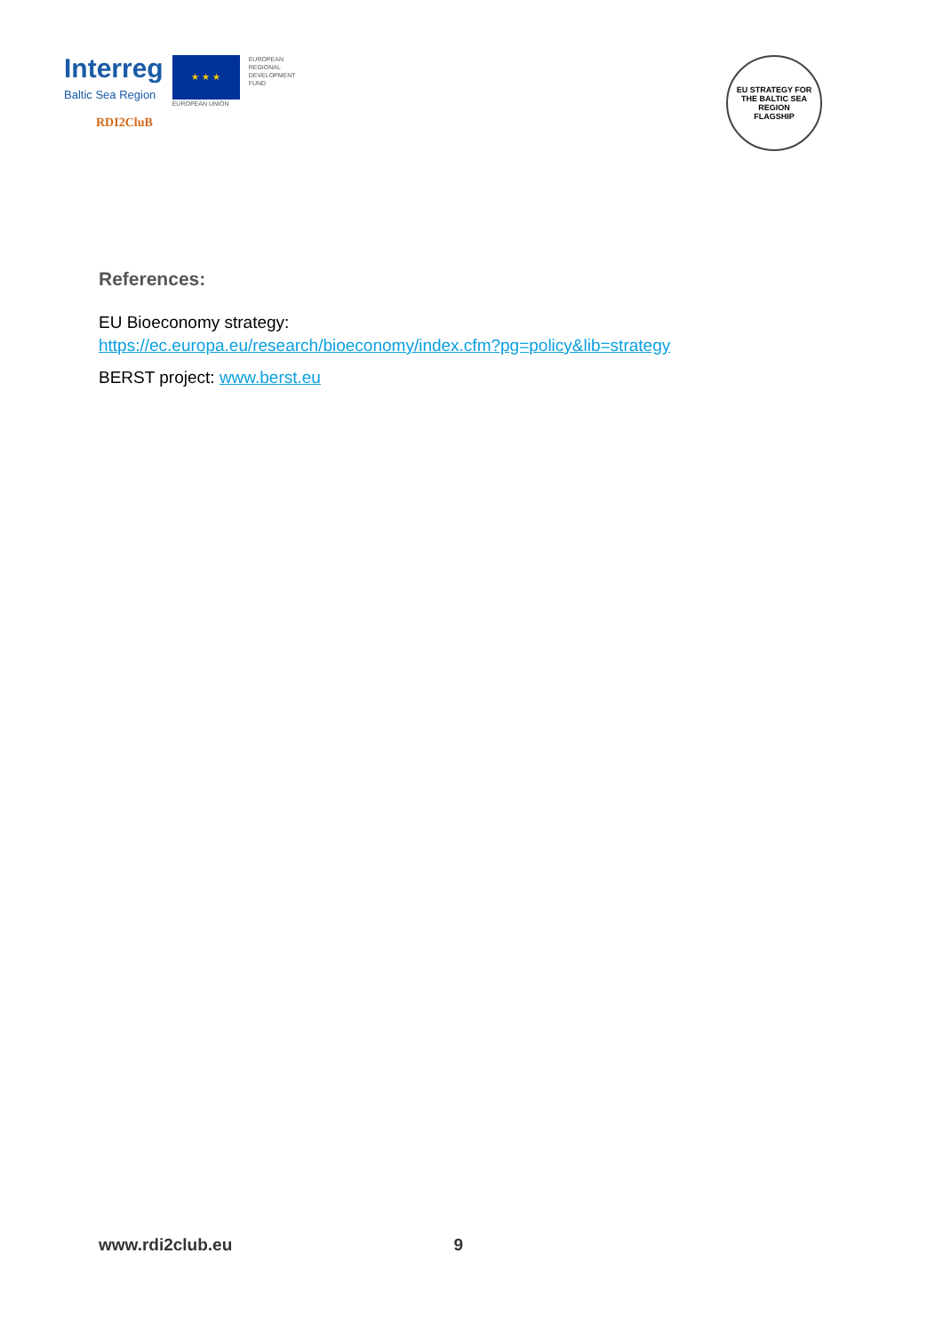Interreg
Baltic Sea Region
★ ★ ★
EUROPEAN UNION
EUROPEAN
REGIONAL
DEVELOPMENT
FUND
RDI2CluB
EU STRATEGY FOR THE BALTIC SEA REGION
FLAGSHIP
References:
EU Bioeconomy strategy:
https://ec.europa.eu/research/bioeconomy/index.cfm?pg=policy&lib=strategy
BERST project: www.berst.eu
www.rdi2club.eu 9